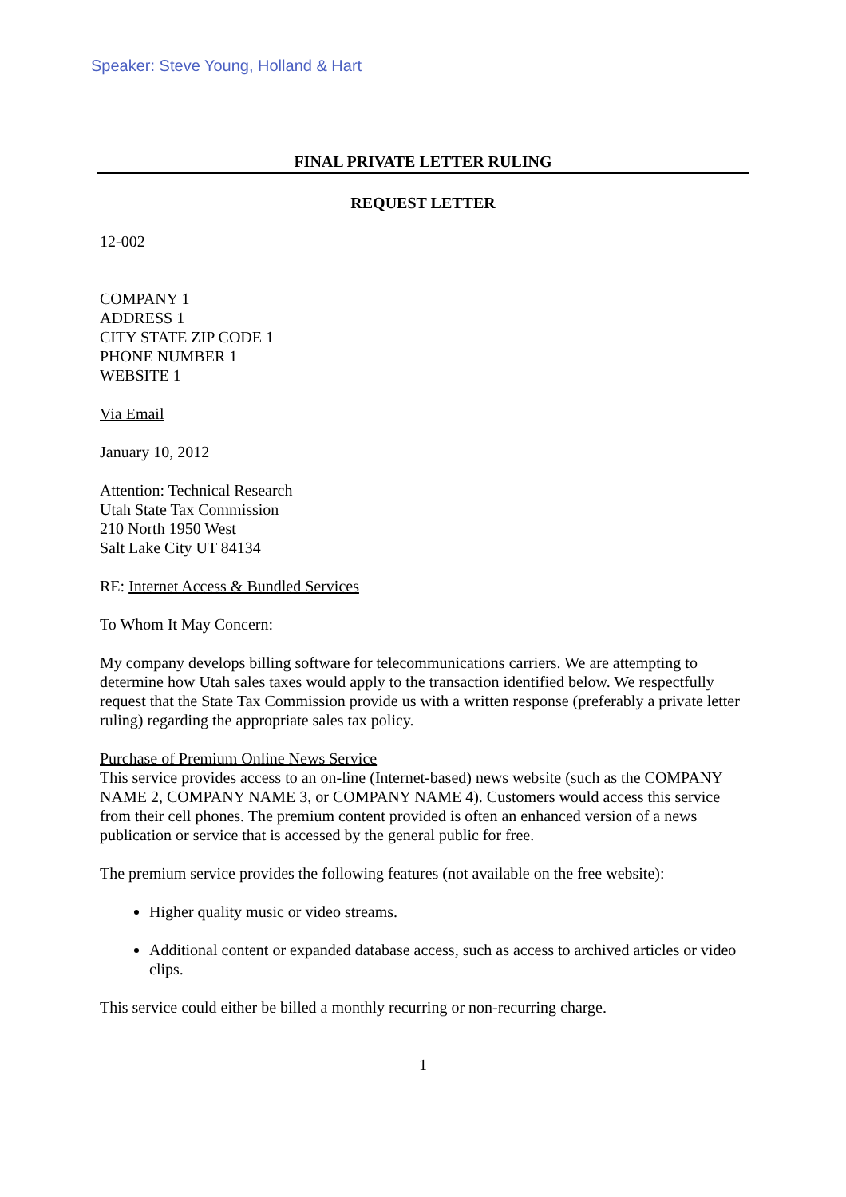Speaker: Steve Young, Holland & Hart
FINAL PRIVATE LETTER RULING
REQUEST LETTER
12-002
COMPANY 1
ADDRESS 1
CITY STATE ZIP CODE 1
PHONE NUMBER 1
WEBSITE 1
Via Email
January 10, 2012
Attention: Technical Research
Utah State Tax Commission
210 North 1950 West
Salt Lake City UT 84134
RE: Internet Access & Bundled Services
To Whom It May Concern:
My company develops billing software for telecommunications carriers. We are attempting to determine how Utah sales taxes would apply to the transaction identified below. We respectfully request that the State Tax Commission provide us with a written response (preferably a private letter ruling) regarding the appropriate sales tax policy.
Purchase of Premium Online News Service
This service provides access to an on-line (Internet-based) news website (such as the COMPANY NAME 2, COMPANY NAME 3, or COMPANY NAME 4). Customers would access this service from their cell phones. The premium content provided is often an enhanced version of a news publication or service that is accessed by the general public for free.
The premium service provides the following features (not available on the free website):
Higher quality music or video streams.
Additional content or expanded database access, such as access to archived articles or video clips.
This service could either be billed a monthly recurring or non-recurring charge.
1